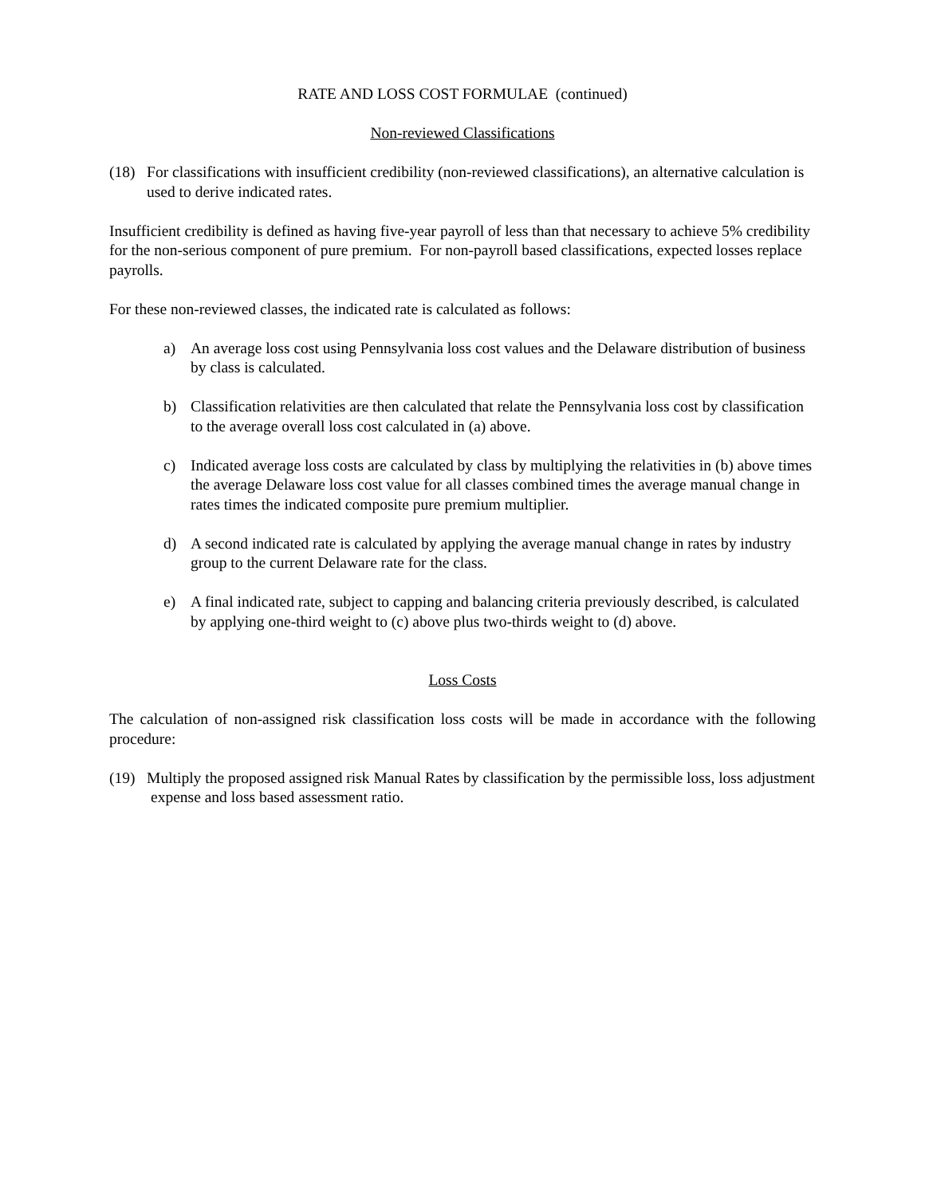RATE AND LOSS COST FORMULAE (continued)
Non-reviewed Classifications
(18) For classifications with insufficient credibility (non-reviewed classifications), an alternative calculation is used to derive indicated rates.
Insufficient credibility is defined as having five-year payroll of less than that necessary to achieve 5% credibility for the non-serious component of pure premium. For non-payroll based classifications, expected losses replace payrolls.
For these non-reviewed classes, the indicated rate is calculated as follows:
a) An average loss cost using Pennsylvania loss cost values and the Delaware distribution of business by class is calculated.
b) Classification relativities are then calculated that relate the Pennsylvania loss cost by classification to the average overall loss cost calculated in (a) above.
c) Indicated average loss costs are calculated by class by multiplying the relativities in (b) above times the average Delaware loss cost value for all classes combined times the average manual change in rates times the indicated composite pure premium multiplier.
d) A second indicated rate is calculated by applying the average manual change in rates by industry group to the current Delaware rate for the class.
e) A final indicated rate, subject to capping and balancing criteria previously described, is calculated by applying one-third weight to (c) above plus two-thirds weight to (d) above.
Loss Costs
The calculation of non-assigned risk classification loss costs will be made in accordance with the following procedure:
(19) Multiply the proposed assigned risk Manual Rates by classification by the permissible loss, loss adjustment expense and loss based assessment ratio.